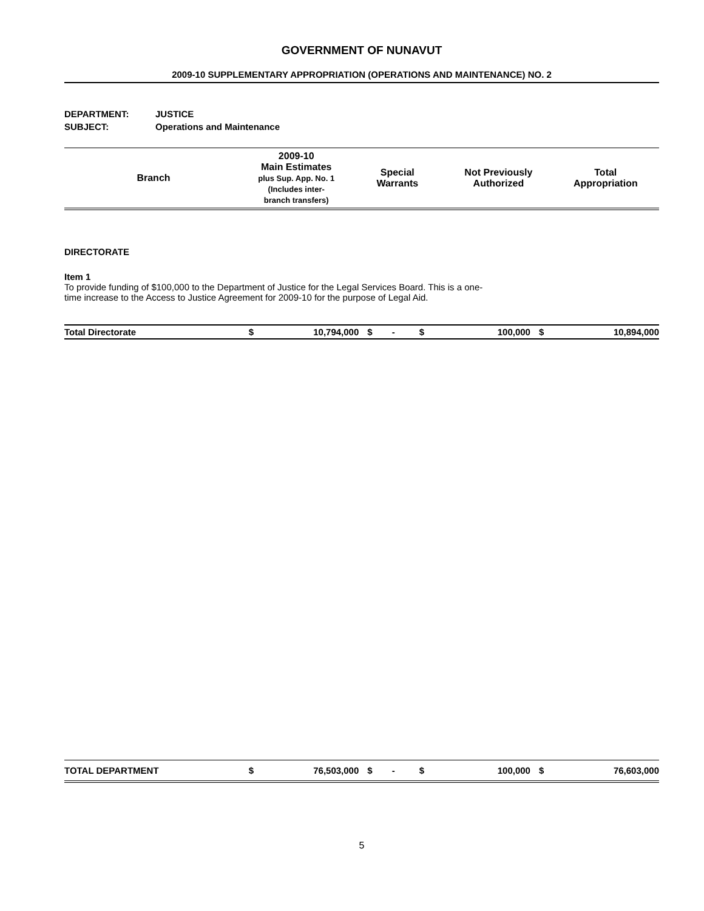GOVERNMENT OF NUNAVUT
2009-10 SUPPLEMENTARY APPROPRIATION (OPERATIONS AND MAINTENANCE) NO. 2
DEPARTMENT: JUSTICE
SUBJECT: Operations and Maintenance
| Branch | 2009-10 Main Estimates plus Sup. App. No. 1 (Includes inter- branch transfers) | Special Warrants | Not Previously Authorized | Total Appropriation |
DIRECTORATE
Item 1
To provide funding of $100,000 to the Department of Justice for the Legal Services Board. This is a one-
time increase to the Access to Justice Agreement for 2009-10 for the purpose of Legal Aid.
| Total Directorate | $ | 10,794,000 | $ | - | $ | 100,000 | $ | 10,894,000 |
| TOTAL DEPARTMENT | $ | 76,503,000 | $ | - | $ | 100,000 | $ | 76,603,000 |
5